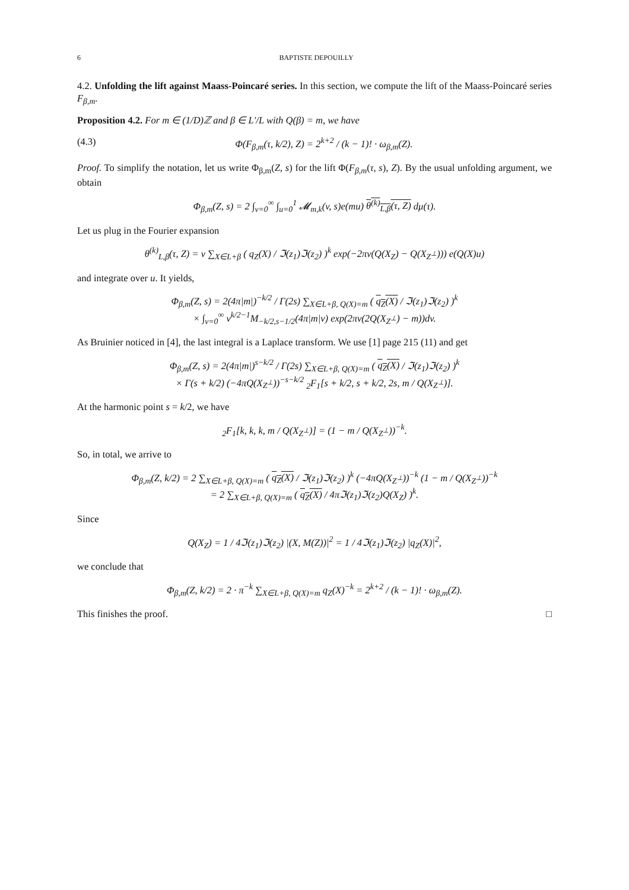6 BAPTISTE DEPOUILLY
4.2. Unfolding the lift against Maass-Poincaré series. In this section, we compute the lift of the Maass-Poincaré series F<sub>β,m</sub>.
Proposition 4.2. For m ∈ (1/D)ℤ and β ∈ L′/L with Q(β) = m, we have
(4.3) Φ(F<sub>β,m</sub>(τ, k/2), Z) = 2<sup>k+2</sup> / (k − 1)! · ω<sub>β,m</sub>(Z).
Proof. To simplify the notation, let us write Φ<sub>β,m</sub>(Z, s) for the lift Φ(F<sub>β,m</sub>(τ, s), Z). By the usual unfolding argument, we obtain
Φ<sub>β,m</sub>(Z, s) = 2 ∫<sub>v=0</sub><sup>∞</sup> ∫<sub>u=0</sub><sup>1</sup> 𝓜<sub>m,k</sub>(v, s)e(mu) θ<sup>(k)</sup><sub>L,β</sub>(τ, Z) dμ(τ).
Let us plug in the Fourier expansion
θ<sup>(k)</sup><sub>L,β</sub>(τ, Z) = v ∑<sub>X∈L+β</sub> ( q<sub>Z</sub>(X) / ℑ(z<sub>1</sub>)ℑ(z<sub>2</sub>) )<sup>k</sup> exp(−2πv(Q(X<sub>Z</sub>) − Q(X<sub>Z<sup>⊥</sup></sub>))) e(Q(X)u)
and integrate over u. It yields,
Φ<sub>β,m</sub>(Z, s) = 2(4π|m|)<sup>−k/2</sup> / Γ(2s) ∑<sub>X∈L+β, Q(X)=m</sub> ( q<sub>Z</sub>(X) / ℑ(z<sub>1</sub>)ℑ(z<sub>2</sub>) )<sup>k</sup>
× ∫<sub>v=0</sub><sup>∞</sup> v<sup>k/2−1</sup>M<sub>−k/2,s−1/2</sub>(4π|m|v) exp(2πv(2Q(X<sub>Z<sup>⊥</sup></sub>) − m))dv.
As Bruinier noticed in [4], the last integral is a Laplace transform. We use [1] page 215 (11) and get
Φ<sub>β,m</sub>(Z, s) = 2(4π|m|)<sup>s−k/2</sup> / Γ(2s) ∑<sub>X∈L+β, Q(X)=m</sub> ( q<sub>Z</sub>(X) / ℑ(z<sub>1</sub>)ℑ(z<sub>2</sub>) )<sup>k</sup>
× Γ(s + k/2) (−4πQ(X<sub>Z<sup>⊥</sup></sub>))<sup>−s−k/2</sup> <sub>2</sub>F<sub>1</sub>[s + k/2, s + k/2, 2s, m / Q(X<sub>Z<sup>⊥</sup></sub>)].
At the harmonic point s = k/2, we have
<sub>2</sub>F<sub>1</sub>[k, k, k, m / Q(X<sub>Z<sup>⊥</sup></sub>)] = (1 − m / Q(X<sub>Z<sup>⊥</sup></sub>))<sup>−k</sup>.
So, in total, we arrive to
Φ<sub>β,m</sub>(Z, k/2) = 2 ∑<sub>X∈L+β, Q(X)=m</sub> ( q<sub>Z</sub>(X) / ℑ(z<sub>1</sub>)ℑ(z<sub>2</sub>) )<sup>k</sup> (−4πQ(X<sub>Z<sup>⊥</sup></sub>))<sup>−k</sup> (1 − m / Q(X<sub>Z<sup>⊥</sup></sub>))<sup>−k</sup>
= 2 ∑<sub>X∈L+β, Q(X)=m</sub> ( q<sub>Z</sub>(X) / 4πℑ(z<sub>1</sub>)ℑ(z<sub>2</sub>)Q(X<sub>Z</sub>) )<sup>k</sup>.
Since
Q(X<sub>Z</sub>) = 1 / 4ℑ(z<sub>1</sub>)ℑ(z<sub>2</sub>) |(X, M(Z))|<sup>2</sup> = 1 / 4ℑ(z<sub>1</sub>)ℑ(z<sub>2</sub>) |q<sub>Z</sub>(X)|<sup>2</sup>,
we conclude that
Φ<sub>β,m</sub>(Z, k/2) = 2 · π<sup>−k</sup> ∑<sub>X∈L+β, Q(X)=m</sub> q<sub>Z</sub>(X)<sup>−k</sup> = 2<sup>k+2</sup> / (k − 1)! · ω<sub>β,m</sub>(Z).
This finishes the proof. □